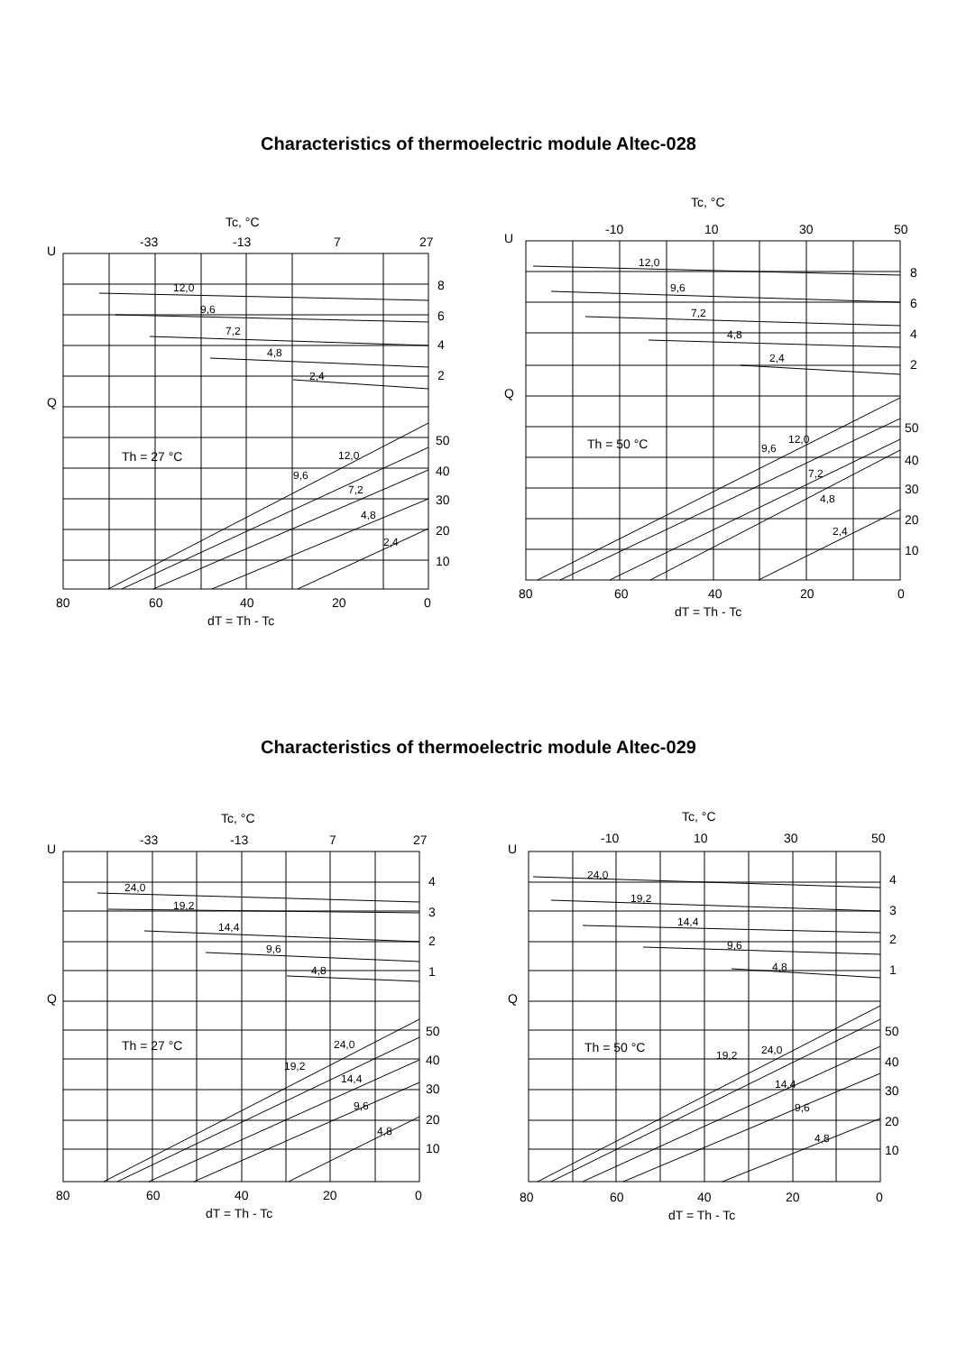Characteristics of thermoelectric module Altec-028
Tc, °C
-33
-13
7
27
U
Q
8
6
4
2
50
40
30
20
10
12,0
9,6
7,2
4,8
2,4
Th = 27 °C
12,0
9,6
7,2
4,8
2,4
80
60
40
20
0
dT = Th - Tc
Tc, °C
-10
10
30
50
U
Q
8
6
4
2
50
40
30
20
10
12,0
9,6
7,2
4,8
2,4
Th = 50 °C
12,0
9,6
7,2
4,8
2,4
80
60
40
20
0
dT = Th - Tc
Characteristics of thermoelectric module Altec-029
Tc, °C
-33
-13
7
27
U
Q
4
3
2
1
50
40
30
20
10
24,0
19,2
14,4
9,6
4,8
Th = 27 °C
24,0
19,2
14,4
9,6
4,8
80
60
40
20
0
dT = Th - Tc
Tc, °C
-10
10
30
50
U
Q
4
3
2
1
50
40
30
20
10
24,0
19,2
14,4
9,6
4,8
Th = 50 °C
24,0
19,2
14,4
9,6
4,8
80
60
40
20
0
dT = Th - Tc